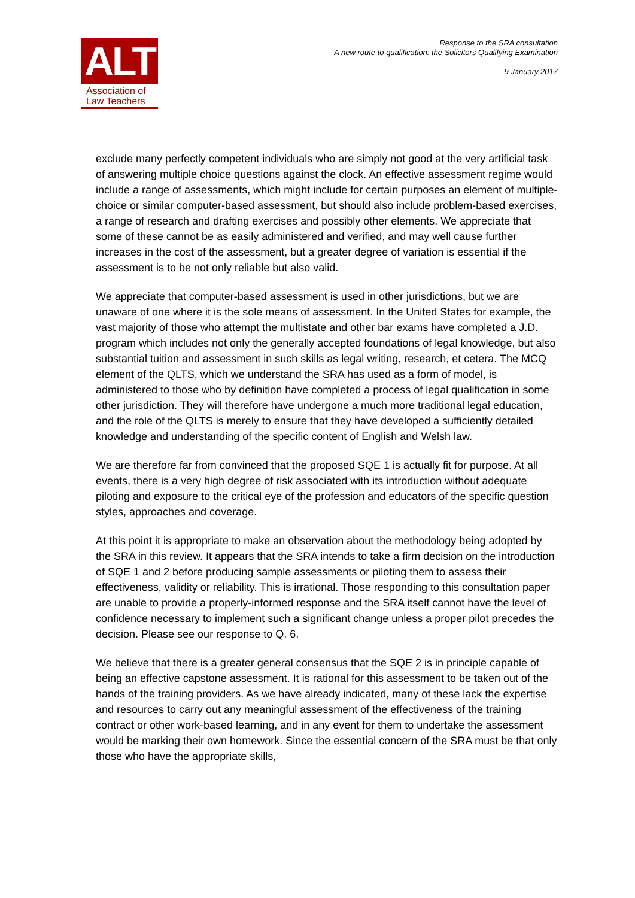ALT
Association of
Law Teachers
Response to the SRA consultation
A new route to qualification: the Solicitors Qualifying Examination
9 January 2017
exclude many perfectly competent individuals who are simply not good at the very artificial task of answering multiple choice questions against the clock. An effective assessment regime would include a range of assessments, which might include for certain purposes an element of multiple-choice or similar computer-based assessment, but should also include problem-based exercises, a range of research and drafting exercises and possibly other elements. We appreciate that some of these cannot be as easily administered and verified, and may well cause further increases in the cost of the assessment, but a greater degree of variation is essential if the assessment is to be not only reliable but also valid.
We appreciate that computer-based assessment is used in other jurisdictions, but we are unaware of one where it is the sole means of assessment. In the United States for example, the vast majority of those who attempt the multistate and other bar exams have completed a J.D. program which includes not only the generally accepted foundations of legal knowledge, but also substantial tuition and assessment in such skills as legal writing, research, et cetera. The MCQ element of the QLTS, which we understand the SRA has used as a form of model, is administered to those who by definition have completed a process of legal qualification in some other jurisdiction. They will therefore have undergone a much more traditional legal education, and the role of the QLTS is merely to ensure that they have developed a sufficiently detailed knowledge and understanding of the specific content of English and Welsh law.
We are therefore far from convinced that the proposed SQE 1 is actually fit for purpose. At all events, there is a very high degree of risk associated with its introduction without adequate piloting and exposure to the critical eye of the profession and educators of the specific question styles, approaches and coverage.
At this point it is appropriate to make an observation about the methodology being adopted by the SRA in this review. It appears that the SRA intends to take a firm decision on the introduction of SQE 1 and 2 before producing sample assessments or piloting them to assess their effectiveness, validity or reliability. This is irrational. Those responding to this consultation paper are unable to provide a properly-informed response and the SRA itself cannot have the level of confidence necessary to implement such a significant change unless a proper pilot precedes the decision. Please see our response to Q. 6.
We believe that there is a greater general consensus that the SQE 2 is in principle capable of being an effective capstone assessment. It is rational for this assessment to be taken out of the hands of the training providers. As we have already indicated, many of these lack the expertise and resources to carry out any meaningful assessment of the effectiveness of the training contract or other work-based learning, and in any event for them to undertake the assessment would be marking their own homework. Since the essential concern of the SRA must be that only those who have the appropriate skills,